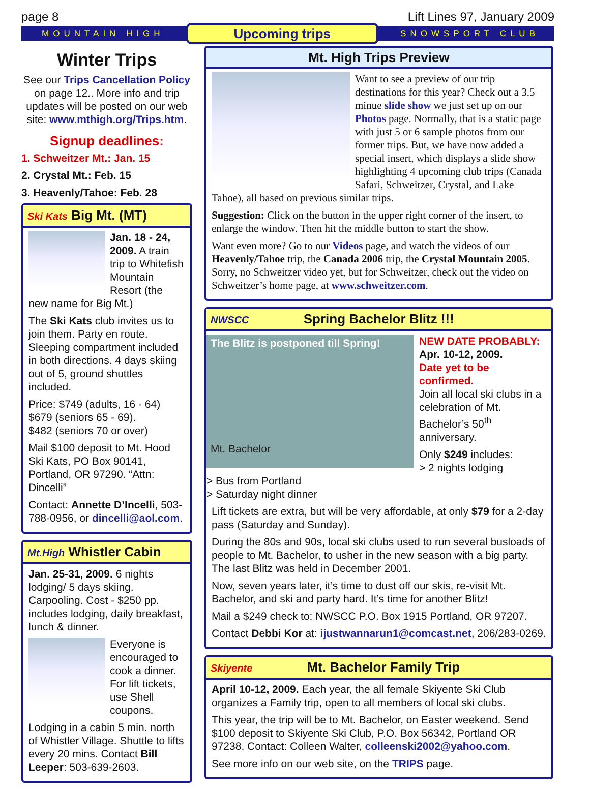page 8 Lift Lines 97, January 2009
MOUNTAIN HIGH Upcoming trips SNOWSPORT CLUB
Winter Trips
See our Trips Cancellation Policy on page 12.. More info and trip updates will be posted on our web site: www.mthigh.org/Trips.htm.
Signup deadlines:
1. Schweitzer Mt.: Jan. 15
2. Crystal Mt.: Feb. 15
3. Heavenly/Tahoe: Feb. 28
Ski Kats Big Mt. (MT)
Jan. 18 - 24, 2009. A train trip to Whitefish Mountain Resort (the new name for Big Mt.)
The Ski Kats club invites us to join them. Party en route. Sleeping compartment included in both directions. 4 days skiing out of 5, ground shuttles included.
Price: $749 (adults, 16 - 64)
$679 (seniors 65 - 69).
$482 (seniors 70 or over)
Mail $100 deposit to Mt. Hood Ski Kats, PO Box 90141, Portland, OR 97290. “Attn: Dincelli”
Contact: Annette D’Incelli, 503-788-0956, or dincelli@aol.com.
Mt.High Whistler Cabin
Jan. 25-31, 2009. 6 nights lodging/ 5 days skiing. Carpooling. Cost - $250 pp. includes lodging, daily breakfast, lunch & dinner.
Everyone is encouraged to cook a dinner. For lift tickets, use Shell coupons.
Lodging in a cabin 5 min. north of Whistler Village. Shuttle to lifts every 20 mins. Contact Bill Leeper: 503-639-2603.
Mt. High Trips Preview
Want to see a preview of our trip destinations for this year? Check out a 3.5 minue slide show we just set up on our Photos page. Normally, that is a static page with just 5 or 6 sample photos from our former trips. But, we have now added a special insert, which displays a slide show highlighting 4 upcoming club trips (Canada Safari, Schweitzer, Crystal, and Lake Tahoe), all based on previous similar trips.
Suggestion: Click on the button in the upper right corner of the insert, to enlarge the window. Then hit the middle button to start the show.
Want even more? Go to our Videos page, and watch the videos of our Heavenly/Tahoe trip, the Canada 2006 trip, the Crystal Mountain 2005. Sorry, no Schweitzer video yet, but for Schweitzer, check out the video on Schweitzer’s home page, at www.schweitzer.com.
NWSCC Spring Bachelor Blitz !!!
The Blitz is postponed till Spring!
Mt. Bachelor
NEW DATE PROBABLY:
Apr. 10-12, 2009.
Date yet to be confirmed.
Join all local ski clubs in a celebration of Mt. Bachelor’s 50<sup>th</sup> anniversary.
Only $249 includes:
> 2 nights lodging
> Bus from Portland
> Saturday night dinner
Lift tickets are extra, but will be very affordable, at only $79 for a 2-day pass (Saturday and Sunday).
During the 80s and 90s, local ski clubs used to run several busloads of people to Mt. Bachelor, to usher in the new season with a big party. The last Blitz was held in December 2001.
Now, seven years later, it’s time to dust off our skis, re-visit Mt. Bachelor, and ski and party hard. It’s time for another Blitz!
Mail a $249 check to: NWSCC P.O. Box 1915 Portland, OR 97207.
Contact Debbi Kor at: ijustwannarun1@comcast.net, 206/283-0269.
Skiyente Mt. Bachelor Family Trip
April 10-12, 2009. Each year, the all female Skiyente Ski Club organizes a Family trip, open to all members of local ski clubs.
This year, the trip will be to Mt. Bachelor, on Easter weekend. Send $100 deposit to Skiyente Ski Club, P.O. Box 56342, Portland OR 97238. Contact: Colleen Walter, colleenski2002@yahoo.com.
See more info on our web site, on the TRIPS page.